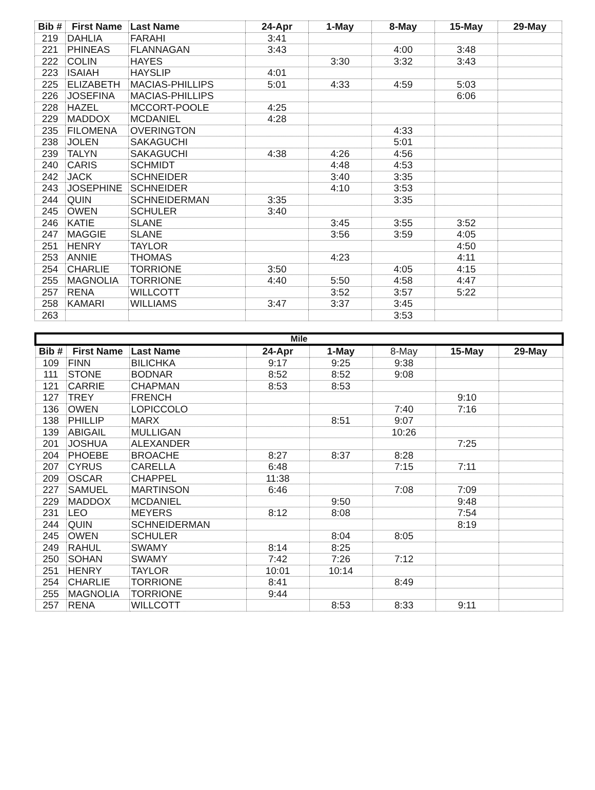| Bib # | First Name | Last Name | 24-Apr | 1-May | 8-May | 15-May | 29-May |
| --- | --- | --- | --- | --- | --- | --- | --- |
| 219 | DAHLIA | FARAHI | 3:41 | | | | |
| 221 | PHINEAS | FLANNAGAN | 3:43 | | 4:00 | 3:48 | |
| 222 | COLIN | HAYES | | 3:30 | 3:32 | 3:43 | |
| 223 | ISAIAH | HAYSLIP | 4:01 | | | | |
| 225 | ELIZABETH | MACIAS-PHILLIPS | 5:01 | 4:33 | 4:59 | 5:03 | |
| 226 | JOSEFINA | MACIAS-PHILLIPS | | | | 6:06 | |
| 228 | HAZEL | MCCORT-POOLE | 4:25 | | | | |
| 229 | MADDOX | MCDANIEL | 4:28 | | | | |
| 235 | FILOMENA | OVERINGTON | | | 4:33 | | |
| 238 | JOLEN | SAKAGUCHI | | | 5:01 | | |
| 239 | TALYN | SAKAGUCHI | 4:38 | 4:26 | 4:56 | | |
| 240 | CARIS | SCHMIDT | | 4:48 | 4:53 | | |
| 242 | JACK | SCHNEIDER | | 3:40 | 3:35 | | |
| 243 | JOSEPHINE | SCHNEIDER | | 4:10 | 3:53 | | |
| 244 | QUIN | SCHNEIDERMAN | 3:35 | | 3:35 | | |
| 245 | OWEN | SCHULER | 3:40 | | | | |
| 246 | KATIE | SLANE | | 3:45 | 3:55 | 3:52 | |
| 247 | MAGGIE | SLANE | | 3:56 | 3:59 | 4:05 | |
| 251 | HENRY | TAYLOR | | | | 4:50 | |
| 253 | ANNIE | THOMAS | | 4:23 | | 4:11 | |
| 254 | CHARLIE | TORRIONE | 3:50 | | 4:05 | 4:15 | |
| 255 | MAGNOLIA | TORRIONE | 4:40 | 5:50 | 4:58 | 4:47 | |
| 257 | RENA | WILLCOTT | | 3:52 | 3:57 | 5:22 | |
| 258 | KAMARI | WILLIAMS | 3:47 | 3:37 | 3:45 | | |
| 263 | | | | | 3:53 | | |
| Mile | | | | | | | |
| --- | --- | --- | --- | --- | --- | --- | --- |
| Bib # | First Name | Last Name | 24-Apr | 1-May | 8-May | 15-May | 29-May |
| 109 | FINN | BILICHKA | 9:17 | 9:25 | 9:38 | | |
| 111 | STONE | BODNAR | 8:52 | 8:52 | 9:08 | | |
| 121 | CARRIE | CHAPMAN | 8:53 | 8:53 | | | |
| 127 | TREY | FRENCH | | | | 9:10 | |
| 136 | OWEN | LOPICCOLO | | | 7:40 | 7:16 | |
| 138 | PHILLIP | MARX | | 8:51 | 9:07 | | |
| 139 | ABIGAIL | MULLIGAN | | | 10:26 | | |
| 201 | JOSHUA | ALEXANDER | | | | 7:25 | |
| 204 | PHOEBE | BROACHE | 8:27 | 8:37 | 8:28 | | |
| 207 | CYRUS | CARELLA | 6:48 | | 7:15 | 7:11 | |
| 209 | OSCAR | CHAPPEL | 11:38 | | | | |
| 227 | SAMUEL | MARTINSON | 6:46 | | 7:08 | 7:09 | |
| 229 | MADDOX | MCDANIEL | | 9:50 | | 9:48 | |
| 231 | LEO | MEYERS | 8:12 | 8:08 | | 7:54 | |
| 244 | QUIN | SCHNEIDERMAN | | | | 8:19 | |
| 245 | OWEN | SCHULER | | 8:04 | 8:05 | | |
| 249 | RAHUL | SWAMY | 8:14 | 8:25 | | | |
| 250 | SOHAN | SWAMY | 7:42 | 7:26 | 7:12 | | |
| 251 | HENRY | TAYLOR | 10:01 | 10:14 | | | |
| 254 | CHARLIE | TORRIONE | 8:41 | | 8:49 | | |
| 255 | MAGNOLIA | TORRIONE | 9:44 | | | | |
| 257 | RENA | WILLCOTT | | 8:53 | 8:33 | 9:11 | |